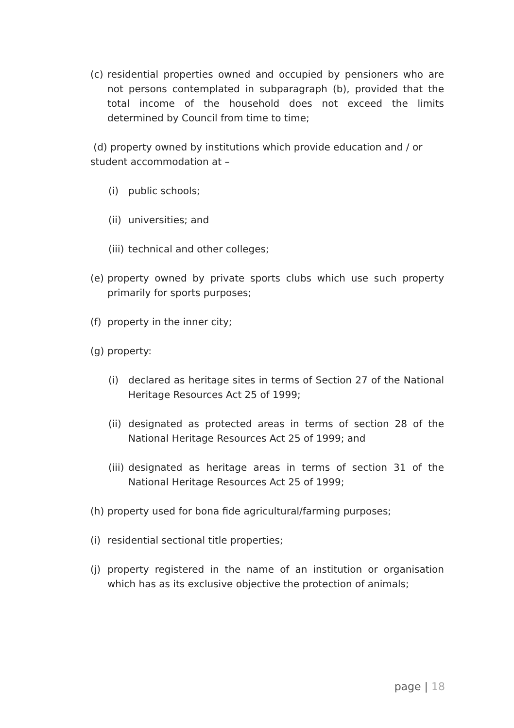(c) residential properties owned and occupied by pensioners who are not persons contemplated in subparagraph (b), provided that the total income of the household does not exceed the limits determined by Council from time to time;
(d) property owned by institutions which provide education and / or student accommodation at –
(i) public schools;
(ii) universities; and
(iii) technical and other colleges;
(e) property owned by private sports clubs which use such property primarily for sports purposes;
(f) property in the inner city;
(g) property:
(i) declared as heritage sites in terms of Section 27 of the National Heritage Resources Act 25 of 1999;
(ii) designated as protected areas in terms of section 28 of the National Heritage Resources Act 25 of 1999; and
(iii) designated as heritage areas in terms of section 31 of the National Heritage Resources Act 25 of 1999;
(h) property used for bona fide agricultural/farming purposes;
(i) residential sectional title properties;
(j) property registered in the name of an institution or organisation which has as its exclusive objective the protection of animals;
page | 18